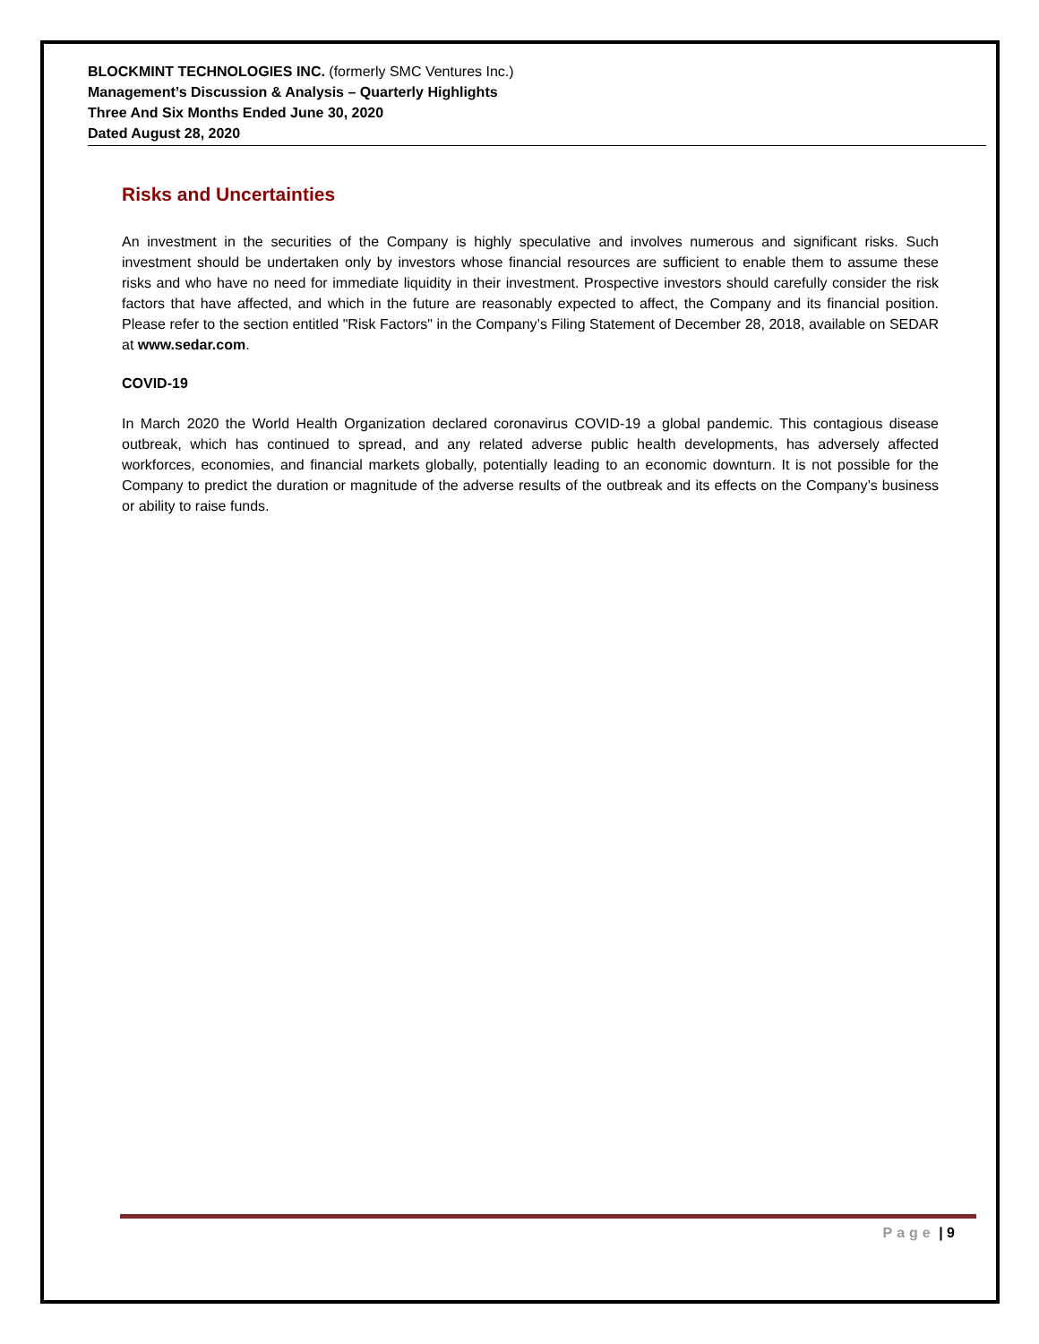BLOCKMINT TECHNOLOGIES INC. (formerly SMC Ventures Inc.)
Management’s Discussion & Analysis – Quarterly Highlights
Three And Six Months Ended June 30, 2020
Dated August 28, 2020
Risks and Uncertainties
An investment in the securities of the Company is highly speculative and involves numerous and significant risks. Such investment should be undertaken only by investors whose financial resources are sufficient to enable them to assume these risks and who have no need for immediate liquidity in their investment. Prospective investors should carefully consider the risk factors that have affected, and which in the future are reasonably expected to affect, the Company and its financial position. Please refer to the section entitled "Risk Factors" in the Company’s Filing Statement of December 28, 2018, available on SEDAR at www.sedar.com.
COVID-19
In March 2020 the World Health Organization declared coronavirus COVID-19 a global pandemic. This contagious disease outbreak, which has continued to spread, and any related adverse public health developments, has adversely affected workforces, economies, and financial markets globally, potentially leading to an economic downturn. It is not possible for the Company to predict the duration or magnitude of the adverse results of the outbreak and its effects on the Company’s business or ability to raise funds.
Page | 9